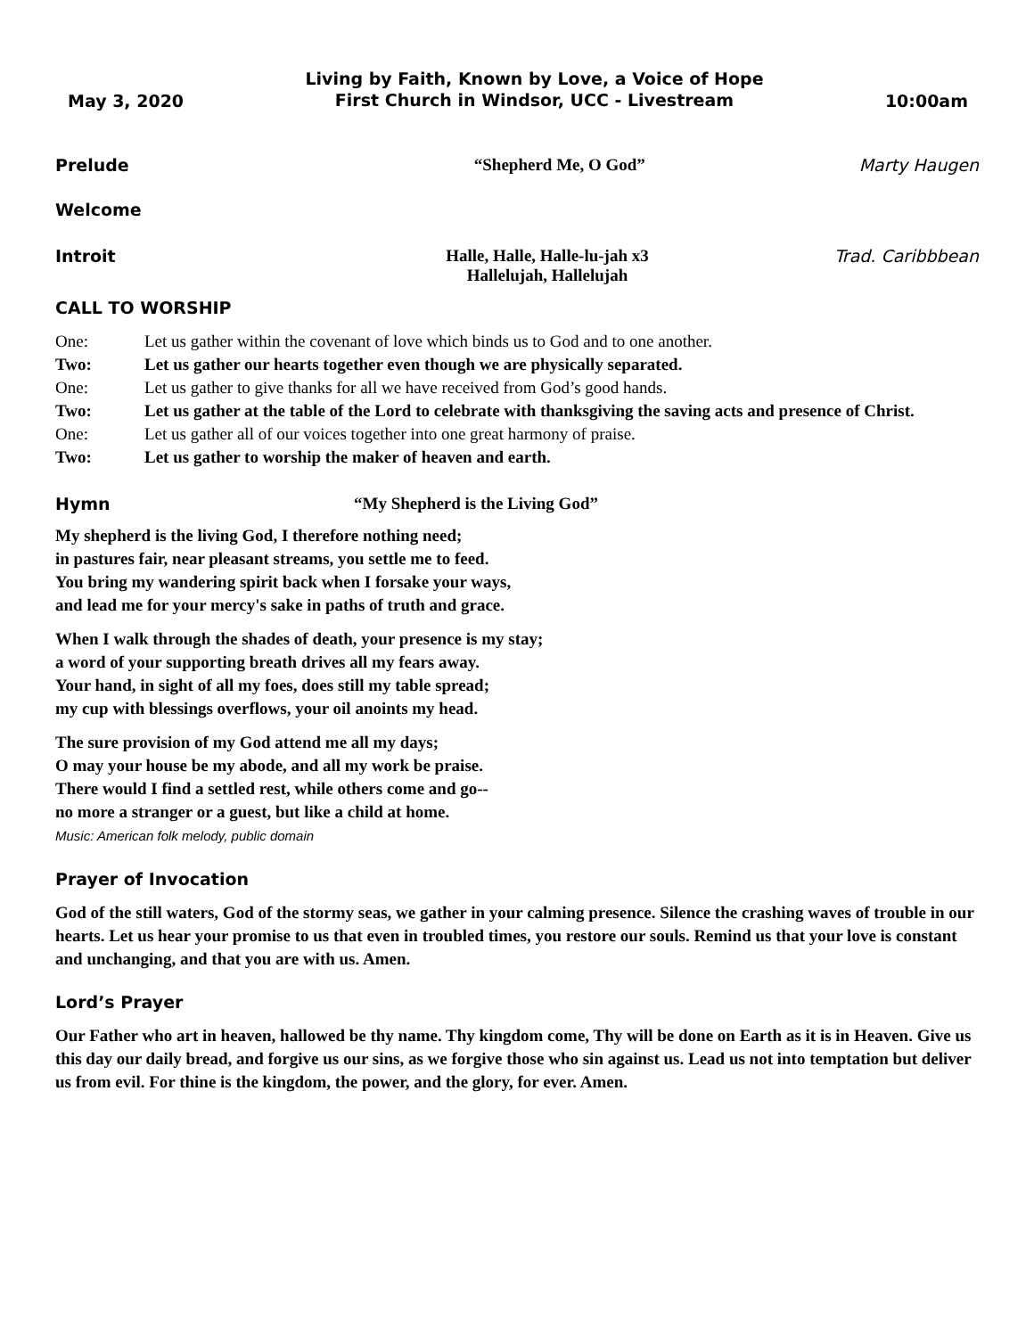May 3, 2020
Living by Faith, Known by Love, a Voice of Hope
First Church in Windsor, UCC - Livestream
10:00am
Prelude “Shepherd Me, O God” Marty Haugen
Welcome
Introit Halle, Halle, Halle-lu-jah x3
Hallelujah, Hallelujah
Trad. Caribbbean
CALL TO WORSHIP
One: Let us gather within the covenant of love which binds us to God and to one another.
Two: Let us gather our hearts together even though we are physically separated.
One: Let us gather to give thanks for all we have received from God’s good hands.
Two: Let us gather at the table of the Lord to celebrate with thanksgiving the saving acts and presence of Christ.
One: Let us gather all of our voices together into one great harmony of praise.
Two: Let us gather to worship the maker of heaven and earth.
Hymn “My Shepherd is the Living God”
My shepherd is the living God, I therefore nothing need;
in pastures fair, near pleasant streams, you settle me to feed.
You bring my wandering spirit back when I forsake your ways,
and lead me for your mercy's sake in paths of truth and grace.
When I walk through the shades of death, your presence is my stay;
a word of your supporting breath drives all my fears away.
Your hand, in sight of all my foes, does still my table spread;
my cup with blessings overflows, your oil anoints my head.
The sure provision of my God attend me all my days;
O may your house be my abode, and all my work be praise.
There would I find a settled rest, while others come and go--
no more a stranger or a guest, but like a child at home.
Music: American folk melody, public domain
Prayer of Invocation
God of the still waters, God of the stormy seas, we gather in your calming presence. Silence the crashing waves of trouble in our hearts. Let us hear your promise to us that even in troubled times, you restore our souls. Remind us that your love is constant and unchanging, and that you are with us. Amen.
Lord’s Prayer
Our Father who art in heaven, hallowed be thy name. Thy kingdom come, Thy will be done on Earth as it is in Heaven. Give us this day our daily bread, and forgive us our sins, as we forgive those who sin against us. Lead us not into temptation but deliver us from evil. For thine is the kingdom, the power, and the glory, for ever. Amen.